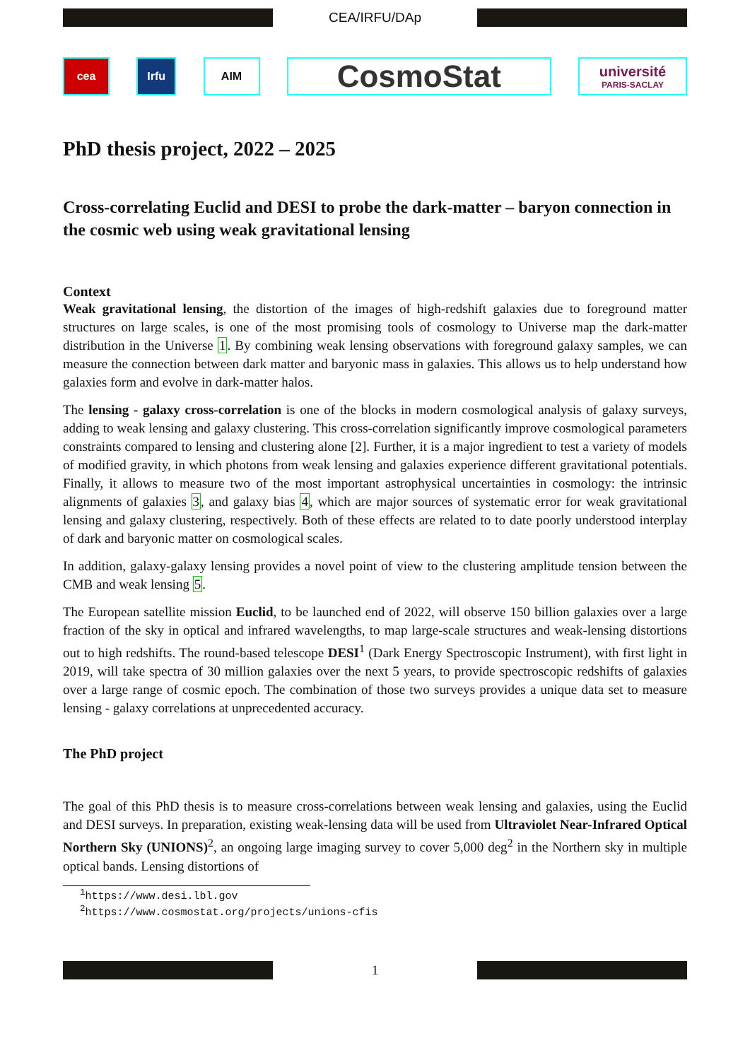CEA/IRFU/DAp
cea Irfu AIM
CosmoStat
université
PARIS-SACLAY
PhD thesis project, 2022 – 2025
Cross-correlating Euclid and DESI to probe the dark-matter – baryon connection in the cosmic web using weak gravitational lensing
Context
Weak gravitational lensing, the distortion of the images of high-redshift galaxies due to foreground matter structures on large scales, is one of the most promising tools of cosmology to Universe map the dark-matter distribution in the Universe 1. By combining weak lensing observations with foreground galaxy samples, we can measure the connection between dark matter and baryonic mass in galaxies. This allows us to help understand how galaxies form and evolve in dark-matter halos.
The lensing - galaxy cross-correlation is one of the blocks in modern cosmological analysis of galaxy surveys, adding to weak lensing and galaxy clustering. This cross-correlation significantly improve cosmological parameters constraints compared to lensing and clustering alone [2]. Further, it is a major ingredient to test a variety of models of modified gravity, in which photons from weak lensing and galaxies experience different gravitational potentials. Finally, it allows to measure two of the most important astrophysical uncertainties in cosmology: the intrinsic alignments of galaxies 3, and galaxy bias 4, which are major sources of systematic error for weak gravitational lensing and galaxy clustering, respectively. Both of these effects are related to to date poorly understood interplay of dark and baryonic matter on cosmological scales.
In addition, galaxy-galaxy lensing provides a novel point of view to the clustering amplitude tension between the CMB and weak lensing 5.
The European satellite mission Euclid, to be launched end of 2022, will observe 150 billion galaxies over a large fraction of the sky in optical and infrared wavelengths, to map large-scale structures and weak-lensing distortions out to high redshifts. The round-based telescope DESI<sup>1</sup> (Dark Energy Spectroscopic Instrument), with first light in 2019, will take spectra of 30 million galaxies over the next 5 years, to provide spectroscopic redshifts of galaxies over a large range of cosmic epoch. The combination of those two surveys provides a unique data set to measure lensing - galaxy correlations at unprecedented accuracy.
The PhD project
The goal of this PhD thesis is to measure cross-correlations between weak lensing and galaxies, using the Euclid and DESI surveys. In preparation, existing weak-lensing data will be used from Ultraviolet Near-Infrared Optical Northern Sky (UNIONS)<sup>2</sup>, an ongoing large imaging survey to cover 5,000 deg<sup>2</sup> in the Northern sky in multiple optical bands. Lensing distortions of
<sup>1</sup> https://www.desi.lbl.gov
<sup>2</sup> https://www.cosmostat.org/projects/unions-cfis
1